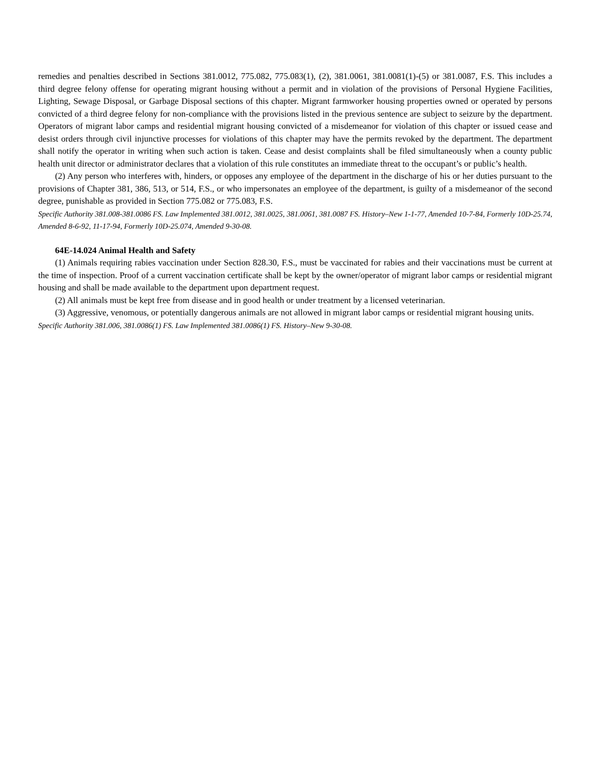remedies and penalties described in Sections 381.0012, 775.082, 775.083(1), (2), 381.0061, 381.0081(1)-(5) or 381.0087, F.S. This includes a third degree felony offense for operating migrant housing without a permit and in violation of the provisions of Personal Hygiene Facilities, Lighting, Sewage Disposal, or Garbage Disposal sections of this chapter. Migrant farmworker housing properties owned or operated by persons convicted of a third degree felony for non-compliance with the provisions listed in the previous sentence are subject to seizure by the department. Operators of migrant labor camps and residential migrant housing convicted of a misdemeanor for violation of this chapter or issued cease and desist orders through civil injunctive processes for violations of this chapter may have the permits revoked by the department. The department shall notify the operator in writing when such action is taken. Cease and desist complaints shall be filed simultaneously when a county public health unit director or administrator declares that a violation of this rule constitutes an immediate threat to the occupant’s or public’s health.
(2) Any person who interferes with, hinders, or opposes any employee of the department in the discharge of his or her duties pursuant to the provisions of Chapter 381, 386, 513, or 514, F.S., or who impersonates an employee of the department, is guilty of a misdemeanor of the second degree, punishable as provided in Section 775.082 or 775.083, F.S.
Specific Authority 381.008-381.0086 FS. Law Implemented 381.0012, 381.0025, 381.0061, 381.0087 FS. History–New 1-1-77, Amended 10-7-84, Formerly 10D-25.74, Amended 8-6-92, 11-17-94, Formerly 10D-25.074, Amended 9-30-08.
64E-14.024 Animal Health and Safety
(1) Animals requiring rabies vaccination under Section 828.30, F.S., must be vaccinated for rabies and their vaccinations must be current at the time of inspection. Proof of a current vaccination certificate shall be kept by the owner/operator of migrant labor camps or residential migrant housing and shall be made available to the department upon department request.
(2) All animals must be kept free from disease and in good health or under treatment by a licensed veterinarian.
(3) Aggressive, venomous, or potentially dangerous animals are not allowed in migrant labor camps or residential migrant housing units.
Specific Authority 381.006, 381.0086(1) FS. Law Implemented 381.0086(1) FS. History–New 9-30-08.